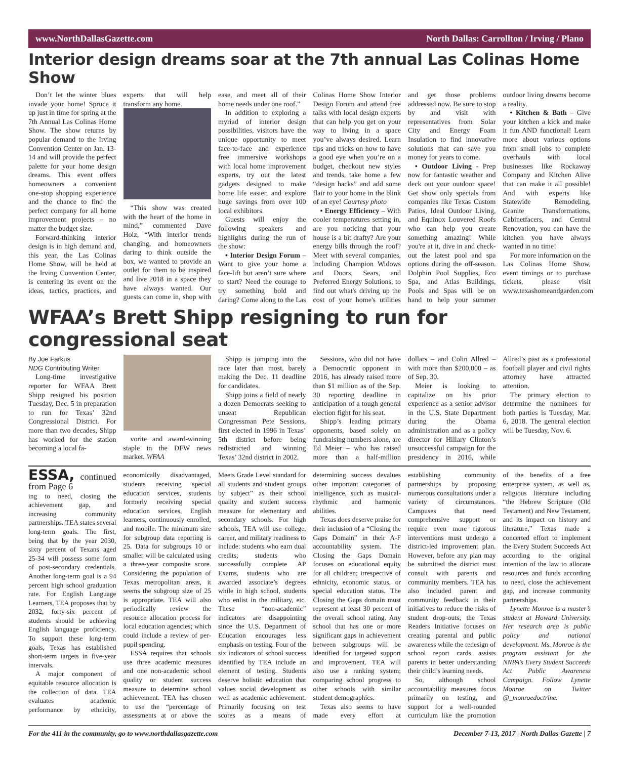www.NorthDallasGazette.com North Dallas: Carrollton / Irving / Plano
Interior design dreams soar at the 7th annual Las Colinas Home Show
Don’t let the winter blues invade your home! Spruce it up just in time for spring at the 7th Annual Las Colinas Home Show. The show returns by popular demand to the Irving Convention Center on Jan. 13-14 and will provide the perfect palette for your home design dreams. This event offers homeowners a convenient one-stop shopping experience and the chance to find the perfect company for all home improvement projects – no matter the budget size.
Forward-thinking interior design is in high demand and, this year, the Las Colinas Home Show, will be held at the Irving Convention Center, is centering its event on the ideas, tactics, practices, and experts that will help transform any home.
“This show was created with the heart of the home in mind,” commented Dave Holz, “With interior trends changing, and homeowners daring to think outside the box, we wanted to provide an outlet for them to be inspired and live 2018 in a space they have always wanted. Our guests can come in, shop with ease, and meet all of their home needs under one roof.”
In addition to exploring a myriad of interior design possibilities, visitors have the unique opportunity to meet face-to-face and experience free immersive workshops with local home improvement experts, try out the latest gadgets designed to make home life easier, and explore huge savings from over 100 local exhibitors.
Guests will enjoy the following speakers and highlights during the run of the show:
• Interior Design Forum – Want to give your home a face-lift but aren’t sure where to start? Need the courage to try something bold and daring? Come along to the Las Colinas Home Show Interior Design Forum and attend free talks with local design experts that can help you get on your way to living in a space you’ve always desired. Learn tips and tricks on how to have a good eye when you’re on a budget, checkout new styles and trends, take home a few “design hacks” and add some flair to your home in the blink of an eye! Courtesy photo
• Energy Efficiency – With cooler temperatures setting in, are you noticing that your house is a bit drafty? Are your energy bills through the roof? Meet with several companies, including Champion Widows and Doors, Sears, and Preferred Energy Solutions, to find out what's driving up the cost of your home's utilities and get those problems addressed now. Be sure to stop by and visit with representatives from Solar City and Energy Foam Insulation to find innovative solutions that can save you money for years to come.
• Outdoor Living - Prep now for fantastic weather and deck out your outdoor space! Get show only specials from companies like Texas Custom Patios, Ideal Outdoor Living, and Equinox Louvered Roofs who can help you create something amazing! While you're at it, dive in and check-out the latest pool and spa options during the off-season. Dolphin Pool Supplies, Eco Spa, and Atlas Buildings, Pools and Spas will be on hand to help your summer outdoor living dreams become a reality.
• Kitchen & Bath – Give your kitchen a kick and make it fun AND functional! Learn more about various options from small jobs to complete overhauls with local businesses like Rockaway Company and Kitchen Alive that can make it all possible! And with experts like Statewide Remodeling, Granite Transformations, Cabinetfacers, and Central Renovation, you can have the kitchen you have always wanted in no time!
For more information on the Las Colinas Home Show, event timings or to purchase tickets, please visit www.texashomeandgarden.com
WFAA’s Brett Shipp resigning to run for congressional seat
By Joe Farkus
NDG Contributing Writer
Long-time investigative reporter for WFAA Brett Shipp resigned his position Tuesday, Dec. 5 in preparation to run for Texas’ 32nd Congressional District. For more than two decades, Shipp has worked for the station becoming a local fa-
vorite and award-winning staple in the DFW news market. WFAA
Shipp is jumping into the race later than most, barely making the Dec. 11 deadline for candidates.
Shipp joins a field of nearly a dozen Democrats seeking to unseat Republican Congressman Pete Sessions, first elected in 1996 in Texas’ 5th district before being redistricted and winning Texas’ 32nd district in 2002.
Sessions, who did not have a Democratic opponent in 2016, has already raised more than $1 million as of the Sep. 30 reporting deadline in anticipation of a tough general election fight for his seat.
Shipp’s leading primary opponents, based solely on fundraising numbers alone, are Ed Meier – who has raised more than a half-million dollars – and Colin Allred – with more than $200,000 – as of Sep. 30.
Meier is looking to capitalize on his prior experience as a senior advisor in the U.S. State Department during the Obama administration and as a policy director for Hillary Clinton’s unsuccessful campaign for the presidency in 2016, while Allred’s past as a professional football player and civil rights attorney have attracted attention.
The primary election to determine the nominees for both parties is Tuesday, Mar. 6, 2018. The general election will be Tuesday, Nov. 6.
ESSA, continued from Page 6
ing to need, closing the achievement gap, and increasing community partnerships. TEA states several long-term goals. The first, being that by the year 2030, sixty percent of Texans aged 25-34 will possess some form of post-secondary credentials. Another long-term goal is a 94 percent high school graduation rate. For English Language Learners, TEA proposes that by 2032, forty-six percent of students should be achieving English language proficiency. To support these long-term goals, Texas has established short-term targets in five-year intervals.
A major component of equitable resource allocation is the collection of data. TEA evaluates academic performance by ethnicity, economically disadvantaged, students receiving special education services, students formerly receiving special education services, English learners, continuously enrolled, and mobile. The minimum size for subgroup data reporting is 25. Data for subgroups 10 or smaller will be calculated using a three-year composite score. Considering the population of Texas metropolitan areas, it seems the subgroup size of 25 is appropriate. TEA will also periodically review the resource allocation process for local education agencies; which could include a review of per-pupil spending.
ESSA requires that schools use three academic measures and one non-academic school quality or student success measure to determine school achievement. TEA has chosen to use the “percentage of assessments at or above the Meets Grade Level standard for all students and student groups by subject” as their school quality and student success measure for elementary and secondary schools. For high schools, TEA will use college, career, and military readiness to include: students who earn dual credits; students who successfully complete AP Exams, students who are awarded associate’s degrees while in high school, students who enlist in the military, etc. These “non-academic” indicators are disappointing since the U.S. Department of Education encourages less emphasis on testing. Four of the six indicators of school success identified by TEA include an element of testing. Students deserve holistic education that values social development as well as academic achievement. Primarily focusing on test scores as a means of determining success devalues other important categories of intelligence, such as musical-rhythmic and harmonic abilities.
Texas does deserve praise for their inclusion of a “Closing the Gaps Domain” in their A-F accountability system. The Closing the Gaps Domain focuses on educational equity for all children; irrespective of ethnicity, economic status, or special education status. The Closing the Gaps domain must represent at least 30 percent of the overall school rating. Any school that has one or more significant gaps in achievement between subgroups will be identified for targeted support and improvement. TEA will also use a ranking system; comparing school progress to other schools with similar student demographics.
Texas also seems to have made every effort at establishing community partnerships by proposing numerous consultations under a variety of circumstances. Campuses that need comprehensive support or require even more rigorous interventions must undergo a district-led improvement plan. However, before any plan may be submitted the district must consult with parents and community members. TEA has also included parent and community feedback in their initiatives to reduce the risks of student drop-outs; the Texas Readers Initiative focuses on creating parental and public awareness while the redesign of school report cards assists parents in better understanding their child’s learning needs.
So, although school accountability measures focus primarily on testing, and support for a well-rounded curriculum like the promotion of the benefits of a free enterprise system, as well as, religious literature including “the Hebrew Scripture (Old Testament) and New Testament, and its impact on history and literature,” Texas made a concerted effort to implement the Every Student Succeeds Act according to the original intention of the law to allocate resources and funds according to need, close the achievement gap, and increase community partnerships.
Lynette Monroe is a master’s student at Howard University. Her research area is public policy and national development. Ms. Monroe is the program assistant for the NNPA’s Every Student Succeeds Act Public Awareness Campaign. Follow Lynette Monroe on Twitter @_monroedoctrine.
For the 411 in the community, go to www.northdallasgazette.com December 7-13, 2017 | North Dallas Gazette | 7